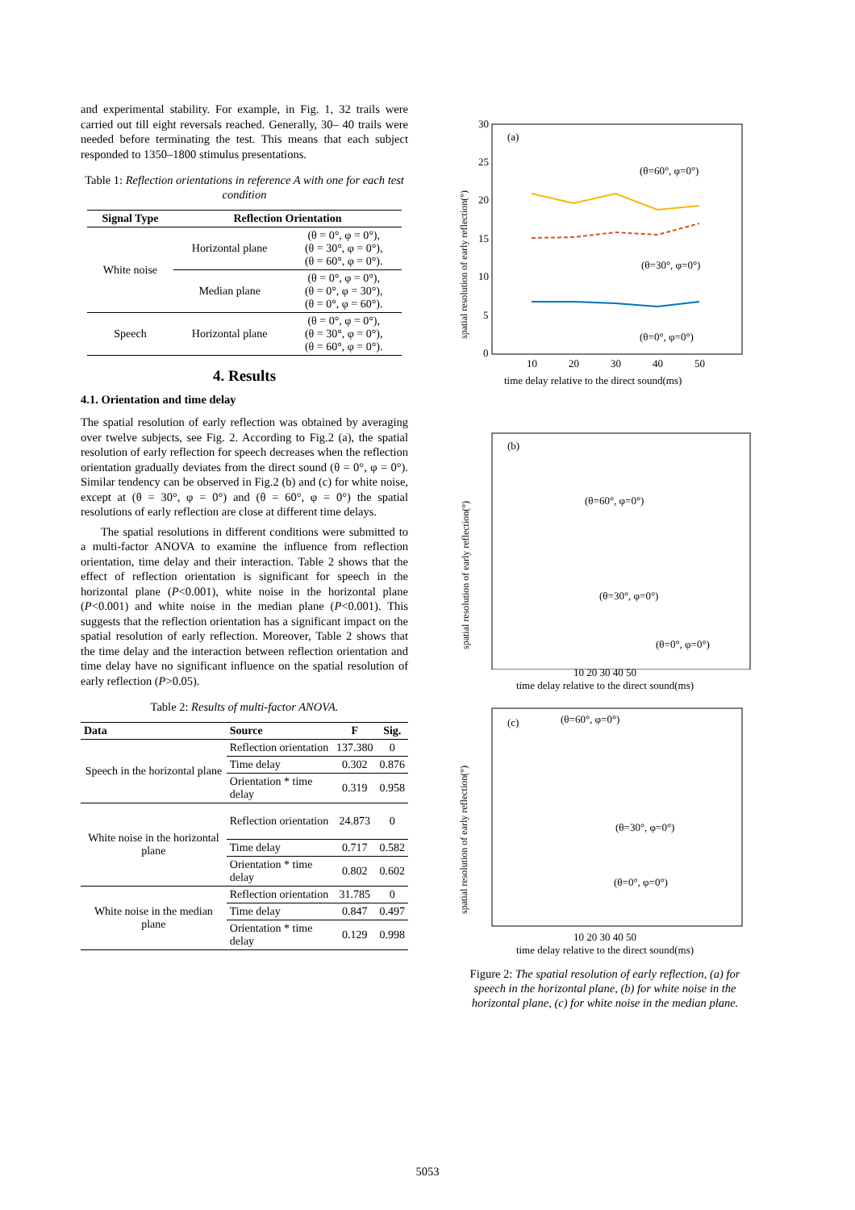and experimental stability. For example, in Fig. 1, 32 trails were carried out till eight reversals reached. Generally, 30– 40 trails were needed before terminating the test. This means that each subject responded to 1350–1800 stimulus presentations.
Table 1: Reflection orientations in reference A with one for each test condition
| Signal Type | Reflection Orientation | |
| --- | --- | --- |
| White noise | Horizontal plane | (θ = 0°, φ = 0°), (θ = 30°, φ = 0°), (θ = 60°, φ = 0°). |
| | Median plane | (θ = 0°, φ = 0°), (θ = 0°, φ = 30°), (θ = 0°, φ = 60°). |
| Speech | Horizontal plane | (θ = 0°, φ = 0°), (θ = 30°, φ = 0°), (θ = 60°, φ = 0°). |
4. Results
4.1. Orientation and time delay
The spatial resolution of early reflection was obtained by averaging over twelve subjects, see Fig. 2. According to Fig.2 (a), the spatial resolution of early reflection for speech decreases when the reflection orientation gradually deviates from the direct sound (θ = 0°, φ = 0°). Similar tendency can be observed in Fig.2 (b) and (c) for white noise, except at (θ = 30°, φ = 0°) and (θ = 60°, φ = 0°) the spatial resolutions of early reflection are close at different time delays.
The spatial resolutions in different conditions were submitted to a multi-factor ANOVA to examine the influence from reflection orientation, time delay and their interaction. Table 2 shows that the effect of reflection orientation is significant for speech in the horizontal plane (P<0.001), white noise in the horizontal plane (P<0.001) and white noise in the median plane (P<0.001). This suggests that the reflection orientation has a significant impact on the spatial resolution of early reflection. Moreover, Table 2 shows that the time delay and the interaction between reflection orientation and time delay have no significant influence on the spatial resolution of early reflection (P>0.05).
Table 2: Results of multi-factor ANOVA.
| Data | Source | F | Sig. |
| --- | --- | --- | --- |
| Speech in the horizontal plane | Reflection orientation | 137.380 | 0 |
| | Time delay | 0.302 | 0.876 |
| | Orientation * time delay | 0.319 | 0.958 |
| White noise in the horizontal plane | Reflection orientation | 24.873 | 0 |
| | Time delay | 0.717 | 0.582 |
| | Orientation * time delay | 0.802 | 0.602 |
| White noise in the median plane | Reflection orientation | 31.785 | 0 |
| | Time delay | 0.847 | 0.497 |
| | Orientation * time delay | 0.129 | 0.998 |
30
25
20
15
10
5
0
10
20
30
40
50
time delay relative to the direct sound(ms)
(a)
(θ=60°, φ=0°)
(θ=30°, φ=0°)
(θ=0°, φ=0°)
spatial resolution of early reflection(°)
(b)
(θ=60°, φ=0°)
(θ=30°, φ=0°)
(θ=0°, φ=0°)
spatial resolution of early reflection(°)
10 20 30 40 50
time delay relative to the direct sound(ms)
(c)
(θ=60°, φ=0°)
(θ=30°, φ=0°)
(θ=0°, φ=0°)
spatial resolution of early reflection(°)
10 20 30 40 50
time delay relative to the direct sound(ms)
Figure 2: The spatial resolution of early reflection, (a) for speech in the horizontal plane, (b) for white noise in the horizontal plane, (c) for white noise in the median plane.
5053